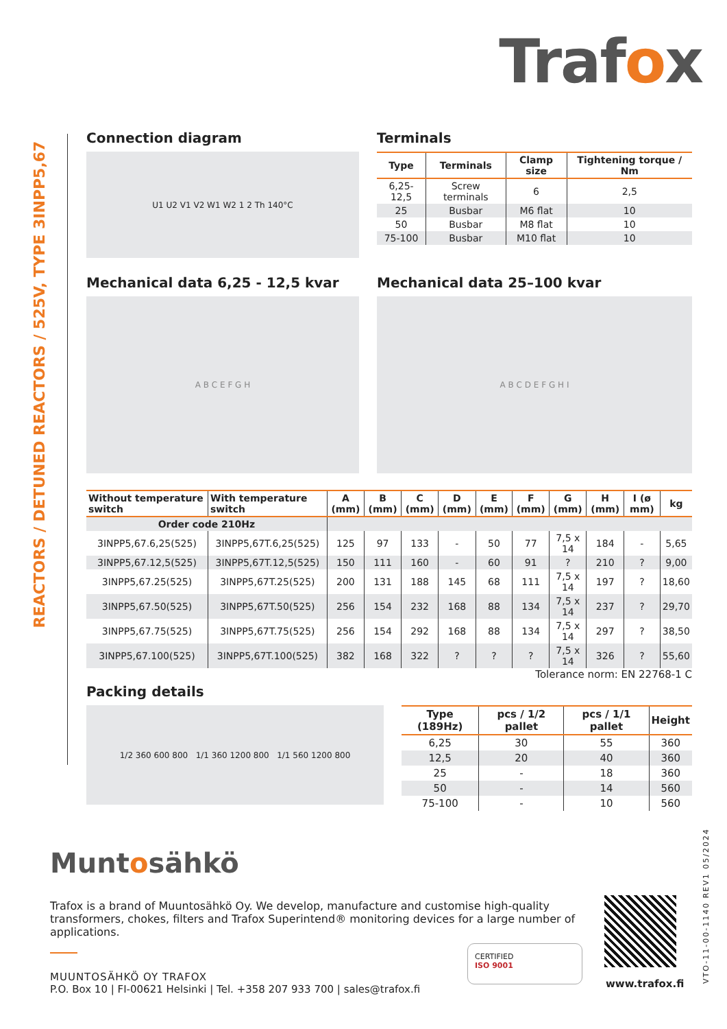Trafox
REACTORS / DETUNED REACTORS / 525V, TYPE 3INPP5,67
Connection diagram
U1 U2 V1 V2 W1 W2 1 2 Th 140°C
Terminals
| Type | Terminals | Clamp size | Tightening torque / Nm |
| --- | --- | --- | --- |
| 6,25-12,5 | Screw terminals | 6 | 2,5 |
| 25 | Busbar | M6 flat | 10 |
| 50 | Busbar | M8 flat | 10 |
| 75-100 | Busbar | M10 flat | 10 |
Mechanical data 6,25 - 12,5 kvar
A B C E F G H
Mechanical data 25–100 kvar
A B C D E F G H I
| Without temperature switch | With temperature switch | A (mm) | B (mm) | C (mm) | D (mm) | E (mm) | F (mm) | G (mm) | H (mm) | I (ø mm) | kg |
| --- | --- | --- | --- | --- | --- | --- | --- | --- | --- | --- | --- |
| Order code 210Hz | | | | | | | | | | | |
| 3INPP5,67.6,25(525) | 3INPP5,67T.6,25(525) | 125 | 97 | 133 | - | 50 | 77 | 7,5 x 14 | 184 | - | 5,65 |
| 3INPP5,67.12,5(525) | 3INPP5,67T.12,5(525) | 150 | 111 | 160 | - | 60 | 91 | ? | 210 | ? | 9,00 |
| 3INPP5,67.25(525) | 3INPP5,67T.25(525) | 200 | 131 | 188 | 145 | 68 | 111 | 7,5 x 14 | 197 | ? | 18,60 |
| 3INPP5,67.50(525) | 3INPP5,67T.50(525) | 256 | 154 | 232 | 168 | 88 | 134 | 7,5 x 14 | 237 | ? | 29,70 |
| 3INPP5,67.75(525) | 3INPP5,67T.75(525) | 256 | 154 | 292 | 168 | 88 | 134 | 7,5 x 14 | 297 | ? | 38,50 |
| 3INPP5,67.100(525) | 3INPP5,67T.100(525) | 382 | 168 | 322 | ? | ? | ? | 7,5 x 14 | 326 | ? | 55,60 |
Tolerance norm: EN 22768-1 C
Packing details
1/2 360 600 800 1/1 360 1200 800 1/1 560 1200 800
| Type (189Hz) | pcs / 1/2 pallet | pcs / 1/1 pallet | Height |
| --- | --- | --- | --- |
| 6,25 | 30 | 55 | 360 |
| 12,5 | 20 | 40 | 360 |
| 25 | - | 18 | 360 |
| 50 | - | 14 | 560 |
| 75-100 | - | 10 | 560 |
Muntosähkö
Trafox is a brand of Muuntosähkö Oy. We develop, manufacture and customise high-quality transformers, chokes, filters and Trafox Superintend® monitoring devices for a large number of applications.
MUUNTOSÄHKÖ OY TRAFOX
P.O. Box 10 | FI-00621 Helsinki | Tel. +358 207 933 700 | sales@trafox.fi
CERTIFIED
ISO 9001
www.trafox.fi
VTO-11-00-1140 REV1 05/2024